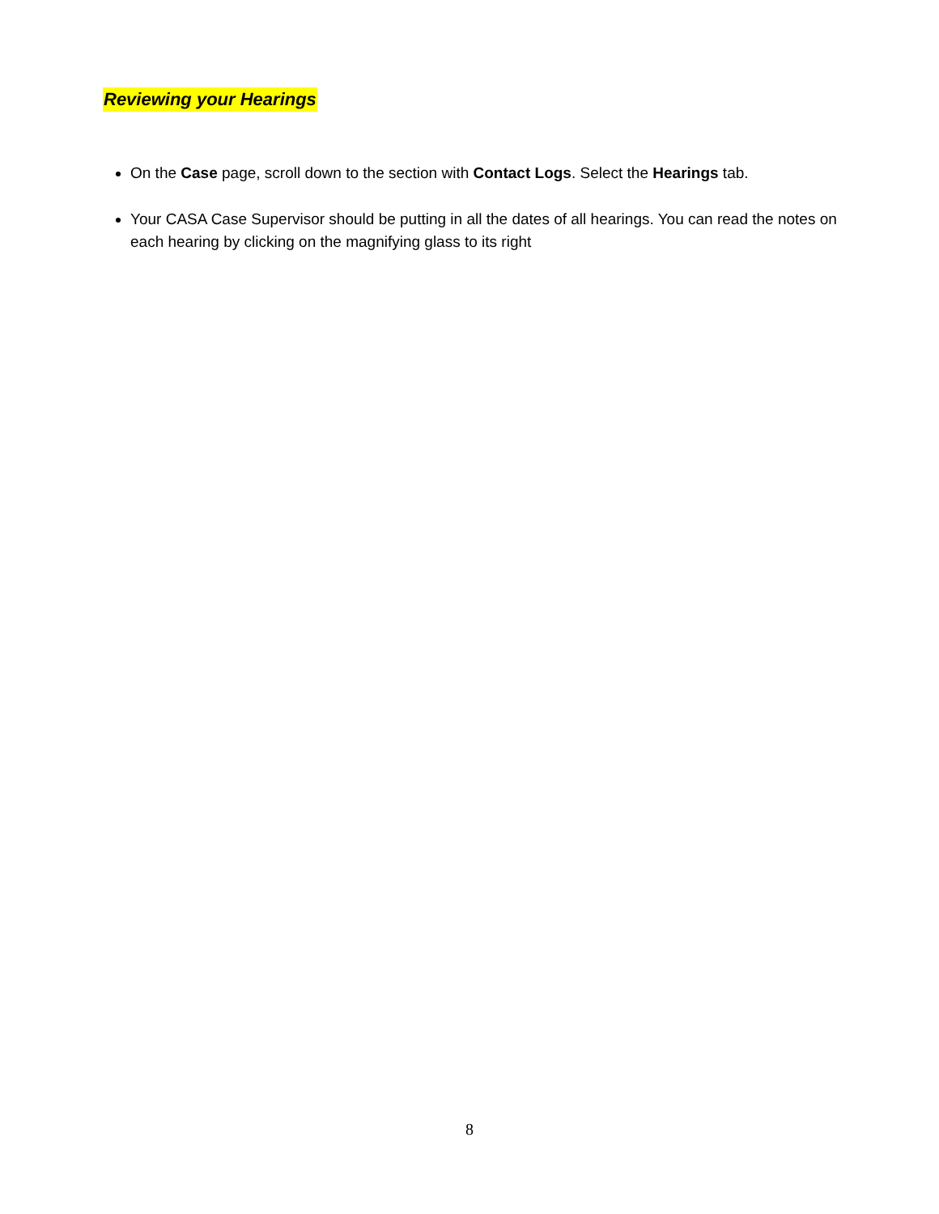Reviewing your Hearings
On the Case page, scroll down to the section with Contact Logs. Select the Hearings tab.
Your CASA Case Supervisor should be putting in all the dates of all hearings. You can read the notes on each hearing by clicking on the magnifying glass to its right
8